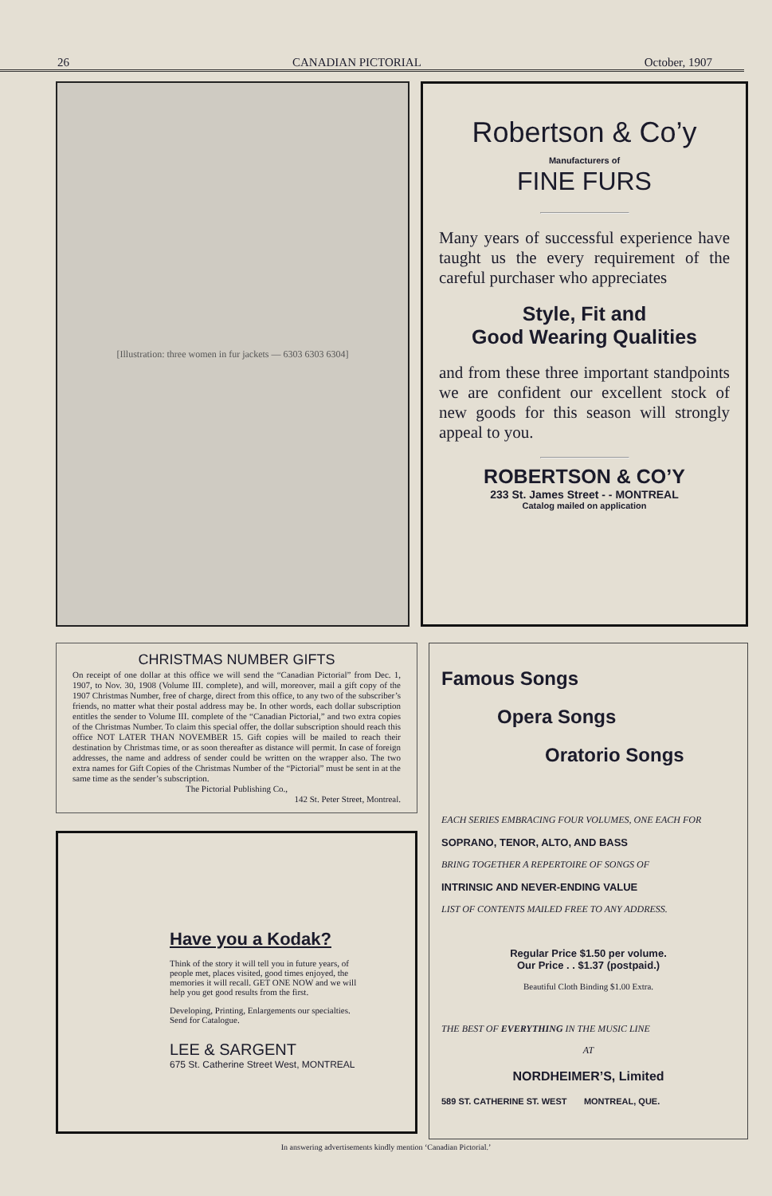26 CANADIAN PICTORIAL October, 1907
[Illustration: three women in fur jackets — 6303 6303 6304]
Robertson & Co’y
Manufacturers of
FINE FURS
Many years of successful experience have taught us the every requirement of the careful purchaser who appreciates
Style, Fit and
Good Wearing Qualities
and from these three important standpoints we are confident our excellent stock of new goods for this season will strongly appeal to you.
ROBERTSON & CO’Y
233 St. James Street - - MONTREAL
Catalog mailed on application
CHRISTMAS NUMBER GIFTS
On receipt of one dollar at this office we will send the “Canadian Pictorial” from Dec. 1, 1907, to Nov. 30, 1908 (Volume III. complete), and will, moreover, mail a gift copy of the 1907 Christmas Number, free of charge, direct from this office, to any two of the subscriber’s friends, no matter what their postal address may be. In other words, each dollar subscription entitles the sender to Volume III. complete of the “Canadian Pictorial,” and two extra copies of the Christmas Number. To claim this special offer, the dollar subscription should reach this office NOT LATER THAN NOVEMBER 15. Gift copies will be mailed to reach their destination by Christmas time, or as soon thereafter as distance will permit. In case of foreign addresses, the name and address of sender could be written on the wrapper also. The two extra names for Gift Copies of the Christmas Number of the “Pictorial” must be sent in at the same time as the sender’s subscription.
The Pictorial Publishing Co.,
142 St. Peter Street, Montreal.
Have you a Kodak?
Think of the story it will tell you in future years, of people met, places visited, good times enjoyed, the memories it will recall. GET ONE NOW and we will help you get good results from the first.
Developing, Printing, Enlargements our specialties. Send for Catalogue.
LEE & SARGENT
675 St. Catherine Street West, MONTREAL
Famous Songs
Opera Songs
Oratorio Songs
EACH SERIES EMBRACING FOUR VOLUMES, ONE EACH FOR
SOPRANO, TENOR, ALTO, AND BASS
BRING TOGETHER A REPERTOIRE OF SONGS OF
INTRINSIC AND NEVER-ENDING VALUE
LIST OF CONTENTS MAILED FREE TO ANY ADDRESS.
Regular Price $1.50 per volume.
Our Price . . $1.37 (postpaid.)
Beautiful Cloth Binding $1.00 Extra.
THE BEST OF EVERYTHING IN THE MUSIC LINE
AT
NORDHEIMER’S, Limited
589 ST. CATHERINE ST. WEST MONTREAL, QUE.
In answering advertisements kindly mention ‘Canadian Pictorial.’